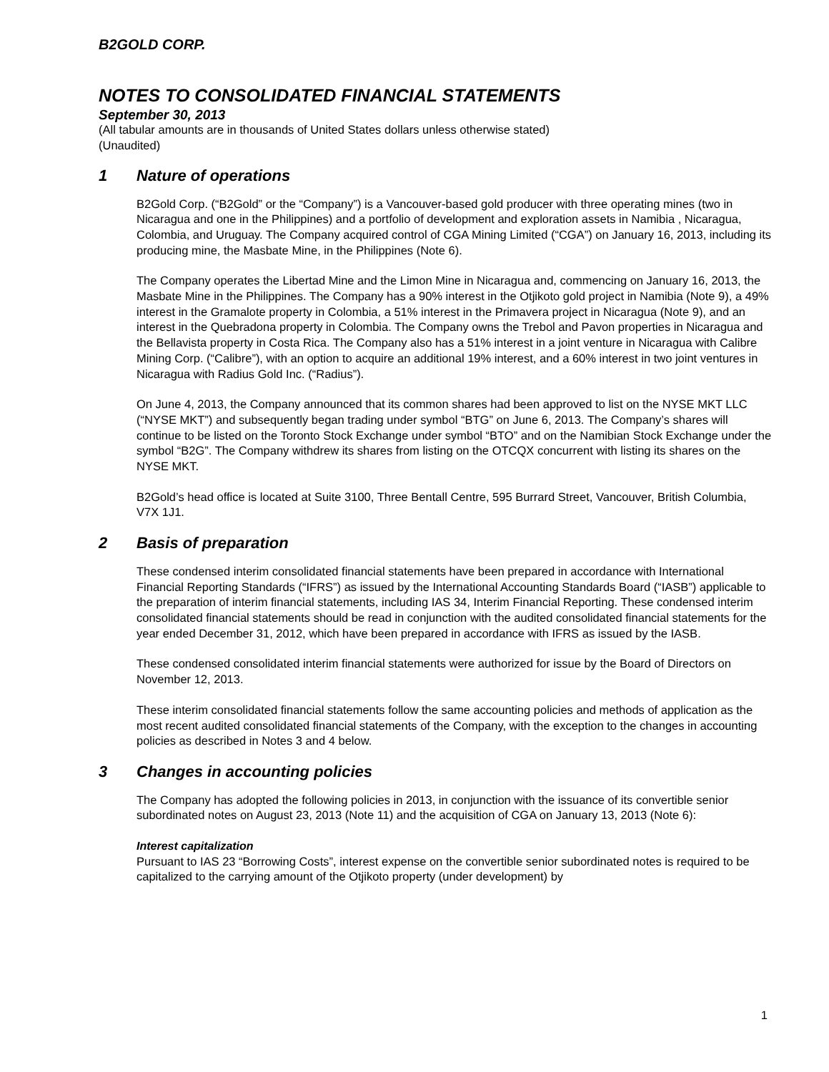B2GOLD CORP.
NOTES TO CONSOLIDATED FINANCIAL STATEMENTS
September 30, 2013
(All tabular amounts are in thousands of United States dollars unless otherwise stated)
(Unaudited)
1 Nature of operations
B2Gold Corp. (“B2Gold” or the “Company”) is a Vancouver-based gold producer with three operating mines (two in Nicaragua and one in the Philippines) and a portfolio of development and exploration assets in Namibia , Nicaragua, Colombia, and Uruguay. The Company acquired control of CGA Mining Limited (“CGA”) on January 16, 2013, including its producing mine, the Masbate Mine, in the Philippines (Note 6).
The Company operates the Libertad Mine and the Limon Mine in Nicaragua and, commencing on January 16, 2013, the Masbate Mine in the Philippines. The Company has a 90% interest in the Otjikoto gold project in Namibia (Note 9), a 49% interest in the Gramalote property in Colombia, a 51% interest in the Primavera project in Nicaragua (Note 9), and an interest in the Quebradona property in Colombia. The Company owns the Trebol and Pavon properties in Nicaragua and the Bellavista property in Costa Rica. The Company also has a 51% interest in a joint venture in Nicaragua with Calibre Mining Corp. (“Calibre”), with an option to acquire an additional 19% interest, and a 60% interest in two joint ventures in Nicaragua with Radius Gold Inc. (“Radius”).
On June 4, 2013, the Company announced that its common shares had been approved to list on the NYSE MKT LLC (“NYSE MKT”) and subsequently began trading under symbol “BTG” on June 6, 2013. The Company’s shares will continue to be listed on the Toronto Stock Exchange under symbol “BTO” and on the Namibian Stock Exchange under the symbol “B2G”. The Company withdrew its shares from listing on the OTCQX concurrent with listing its shares on the NYSE MKT.
B2Gold’s head office is located at Suite 3100, Three Bentall Centre, 595 Burrard Street, Vancouver, British Columbia, V7X 1J1.
2 Basis of preparation
These condensed interim consolidated financial statements have been prepared in accordance with International Financial Reporting Standards (“IFRS”) as issued by the International Accounting Standards Board (“IASB”) applicable to the preparation of interim financial statements, including IAS 34, Interim Financial Reporting. These condensed interim consolidated financial statements should be read in conjunction with the audited consolidated financial statements for the year ended December 31, 2012, which have been prepared in accordance with IFRS as issued by the IASB.
These condensed consolidated interim financial statements were authorized for issue by the Board of Directors on November 12, 2013.
These interim consolidated financial statements follow the same accounting policies and methods of application as the most recent audited consolidated financial statements of the Company, with the exception to the changes in accounting policies as described in Notes 3 and 4 below.
3 Changes in accounting policies
The Company has adopted the following policies in 2013, in conjunction with the issuance of its convertible senior subordinated notes on August 23, 2013 (Note 11) and the acquisition of CGA on January 13, 2013 (Note 6):
Interest capitalization
Pursuant to IAS 23 “Borrowing Costs”, interest expense on the convertible senior subordinated notes is required to be capitalized to the carrying amount of the Otjikoto property (under development) by
1